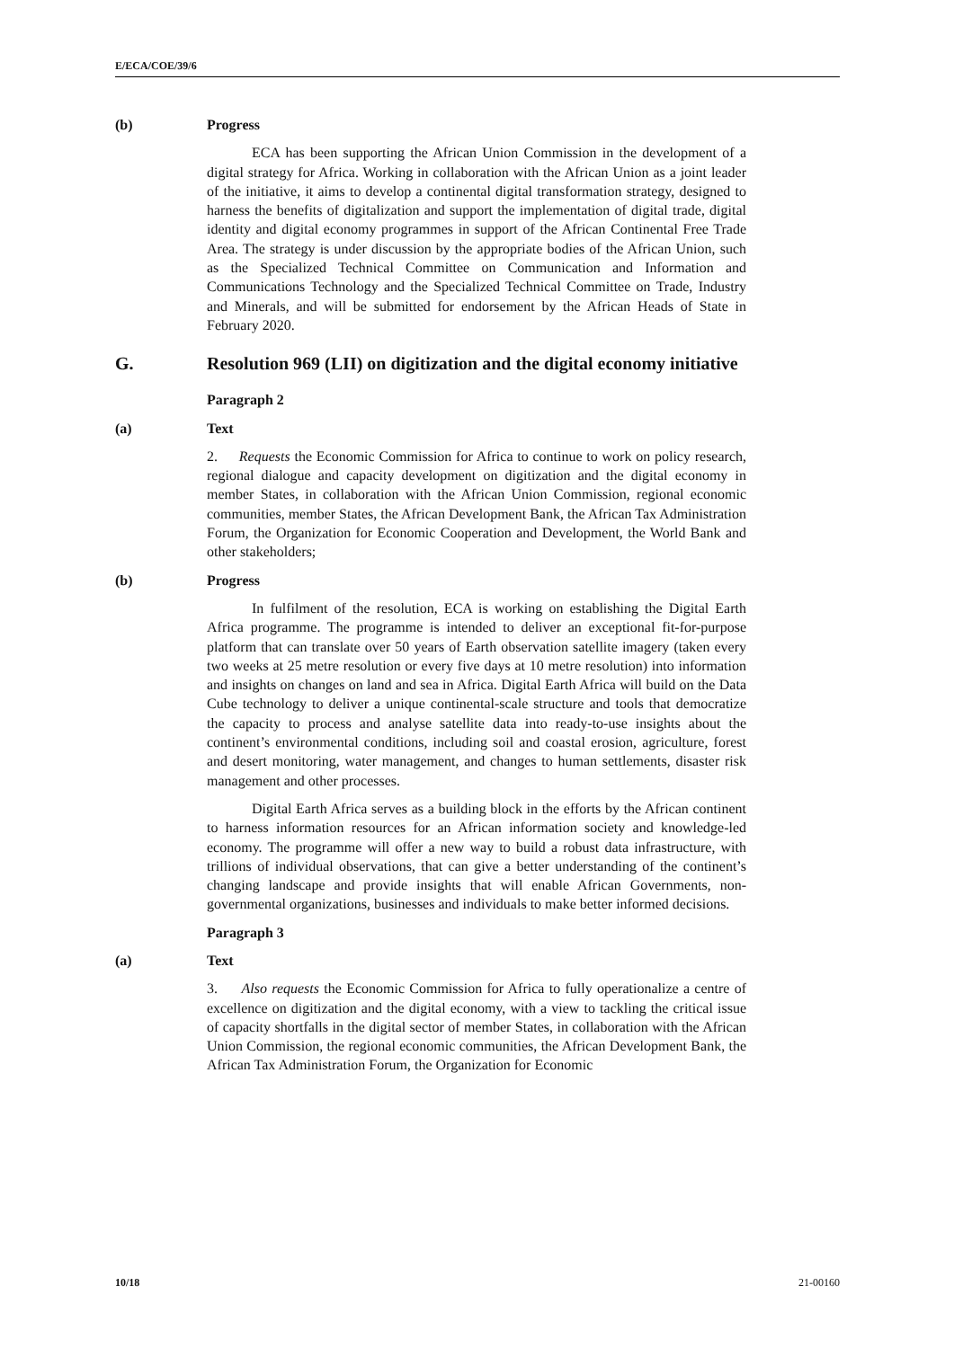E/ECA/COE/39/6
(b) Progress
ECA has been supporting the African Union Commission in the development of a digital strategy for Africa. Working in collaboration with the African Union as a joint leader of the initiative, it aims to develop a continental digital transformation strategy, designed to harness the benefits of digitalization and support the implementation of digital trade, digital identity and digital economy programmes in support of the African Continental Free Trade Area. The strategy is under discussion by the appropriate bodies of the African Union, such as the Specialized Technical Committee on Communication and Information and Communications Technology and the Specialized Technical Committee on Trade, Industry and Minerals, and will be submitted for endorsement by the African Heads of State in February 2020.
G. Resolution 969 (LII) on digitization and the digital economy initiative
Paragraph 2
(a) Text
2. Requests the Economic Commission for Africa to continue to work on policy research, regional dialogue and capacity development on digitization and the digital economy in member States, in collaboration with the African Union Commission, regional economic communities, member States, the African Development Bank, the African Tax Administration Forum, the Organization for Economic Cooperation and Development, the World Bank and other stakeholders;
(b) Progress
In fulfilment of the resolution, ECA is working on establishing the Digital Earth Africa programme. The programme is intended to deliver an exceptional fit-for-purpose platform that can translate over 50 years of Earth observation satellite imagery (taken every two weeks at 25 metre resolution or every five days at 10 metre resolution) into information and insights on changes on land and sea in Africa. Digital Earth Africa will build on the Data Cube technology to deliver a unique continental-scale structure and tools that democratize the capacity to process and analyse satellite data into ready-to-use insights about the continent’s environmental conditions, including soil and coastal erosion, agriculture, forest and desert monitoring, water management, and changes to human settlements, disaster risk management and other processes.
Digital Earth Africa serves as a building block in the efforts by the African continent to harness information resources for an African information society and knowledge-led economy. The programme will offer a new way to build a robust data infrastructure, with trillions of individual observations, that can give a better understanding of the continent’s changing landscape and provide insights that will enable African Governments, non-governmental organizations, businesses and individuals to make better informed decisions.
Paragraph 3
(a) Text
3. Also requests the Economic Commission for Africa to fully operationalize a centre of excellence on digitization and the digital economy, with a view to tackling the critical issue of capacity shortfalls in the digital sector of member States, in collaboration with the African Union Commission, the regional economic communities, the African Development Bank, the African Tax Administration Forum, the Organization for Economic
10/18 21-00160